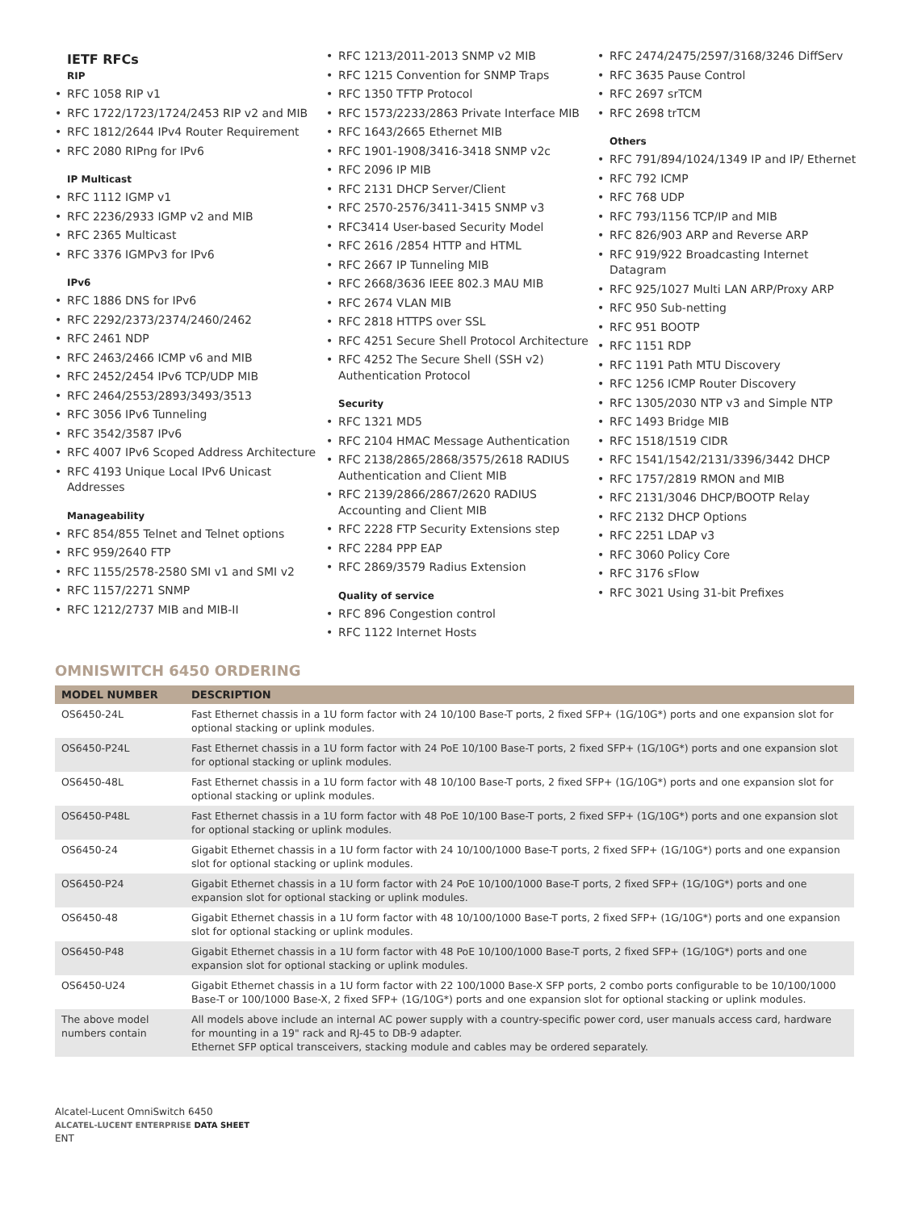IETF RFCs
RIP
• RFC 1058 RIP v1
• RFC 1722/1723/1724/2453 RIP v2 and MIB
• RFC 1812/2644 IPv4 Router Requirement
• RFC 2080 RIPng for IPv6
IP Multicast
• RFC 1112 IGMP v1
• RFC 2236/2933 IGMP v2 and MIB
• RFC 2365 Multicast
• RFC 3376 IGMPv3 for IPv6
IPv6
• RFC 1886 DNS for IPv6
• RFC 2292/2373/2374/2460/2462
• RFC 2461 NDP
• RFC 2463/2466 ICMP v6 and MIB
• RFC 2452/2454 IPv6 TCP/UDP MIB
• RFC 2464/2553/2893/3493/3513
• RFC 3056 IPv6 Tunneling
• RFC 3542/3587 IPv6
• RFC 4007 IPv6 Scoped Address Architecture
• RFC 4193 Unique Local IPv6 Unicast Addresses
Manageability
• RFC 854/855 Telnet and Telnet options
• RFC 959/2640 FTP
• RFC 1155/2578-2580 SMI v1 and SMI v2
• RFC 1157/2271 SNMP
• RFC 1212/2737 MIB and MIB-II
• RFC 1213/2011-2013 SNMP v2 MIB
• RFC 1215 Convention for SNMP Traps
• RFC 1350 TFTP Protocol
• RFC 1573/2233/2863 Private Interface MIB
• RFC 1643/2665 Ethernet MIB
• RFC 1901-1908/3416-3418 SNMP v2c
• RFC 2096 IP MIB
• RFC 2131 DHCP Server/Client
• RFC 2570-2576/3411-3415 SNMP v3
• RFC3414 User-based Security Model
• RFC 2616 /2854 HTTP and HTML
• RFC 2667 IP Tunneling MIB
• RFC 2668/3636 IEEE 802.3 MAU MIB
• RFC 2674 VLAN MIB
• RFC 2818 HTTPS over SSL
• RFC 4251 Secure Shell Protocol Architecture
• RFC 4252 The Secure Shell (SSH v2) Authentication Protocol
Security
• RFC 1321 MD5
• RFC 2104 HMAC Message Authentication
• RFC 2138/2865/2868/3575/2618 RADIUS Authentication and Client MIB
• RFC 2139/2866/2867/2620 RADIUS Accounting and Client MIB
• RFC 2228 FTP Security Extensions step
• RFC 2284 PPP EAP
• RFC 2869/3579 Radius Extension
Quality of service
• RFC 896 Congestion control
• RFC 1122 Internet Hosts
• RFC 2474/2475/2597/3168/3246 DiffServ
• RFC 3635 Pause Control
• RFC 2697 srTCM
• RFC 2698 trTCM
Others
• RFC 791/894/1024/1349 IP and IP/ Ethernet
• RFC 792 ICMP
• RFC 768 UDP
• RFC 793/1156 TCP/IP and MIB
• RFC 826/903 ARP and Reverse ARP
• RFC 919/922 Broadcasting Internet Datagram
• RFC 925/1027 Multi LAN ARP/Proxy ARP
• RFC 950 Sub-netting
• RFC 951 BOOTP
• RFC 1151 RDP
• RFC 1191 Path MTU Discovery
• RFC 1256 ICMP Router Discovery
• RFC 1305/2030 NTP v3 and Simple NTP
• RFC 1493 Bridge MIB
• RFC 1518/1519 CIDR
• RFC 1541/1542/2131/3396/3442 DHCP
• RFC 1757/2819 RMON and MIB
• RFC 2131/3046 DHCP/BOOTP Relay
• RFC 2132 DHCP Options
• RFC 2251 LDAP v3
• RFC 3060 Policy Core
• RFC 3176 sFlow
• RFC 3021 Using 31-bit Prefixes
OMNISWITCH 6450 ORDERING
| MODEL NUMBER | DESCRIPTION |
| --- | --- |
| OS6450-24L | Fast Ethernet chassis in a 1U form factor with 24 10/100 Base-T ports, 2 fixed SFP+ (1G/10G*) ports and one expansion slot for optional stacking or uplink modules. |
| OS6450-P24L | Fast Ethernet chassis in a 1U form factor with 24 PoE 10/100 Base-T ports, 2 fixed SFP+ (1G/10G*) ports and one expansion slot for optional stacking or uplink modules. |
| OS6450-48L | Fast Ethernet chassis in a 1U form factor with 48 10/100 Base-T ports, 2 fixed SFP+ (1G/10G*) ports and one expansion slot for optional stacking or uplink modules. |
| OS6450-P48L | Fast Ethernet chassis in a 1U form factor with 48 PoE 10/100 Base-T ports, 2 fixed SFP+ (1G/10G*) ports and one expansion slot for optional stacking or uplink modules. |
| OS6450-24 | Gigabit Ethernet chassis in a 1U form factor with 24 10/100/1000 Base-T ports, 2 fixed SFP+ (1G/10G*) ports and one expansion slot for optional stacking or uplink modules. |
| OS6450-P24 | Gigabit Ethernet chassis in a 1U form factor with 24 PoE 10/100/1000 Base-T ports, 2 fixed SFP+ (1G/10G*) ports and one expansion slot for optional stacking or uplink modules. |
| OS6450-48 | Gigabit Ethernet chassis in a 1U form factor with 48 10/100/1000 Base-T ports, 2 fixed SFP+ (1G/10G*) ports and one expansion slot for optional stacking or uplink modules. |
| OS6450-P48 | Gigabit Ethernet chassis in a 1U form factor with 48 PoE 10/100/1000 Base-T ports, 2 fixed SFP+ (1G/10G*) ports and one expansion slot for optional stacking or uplink modules. |
| OS6450-U24 | Gigabit Ethernet chassis in a 1U form factor with 22 100/1000 Base-X SFP ports, 2 combo ports configurable to be 10/100/1000 Base-T or 100/1000 Base-X, 2 fixed SFP+ (1G/10G*) ports and one expansion slot for optional stacking or uplink modules. |
| The above model numbers contain | All models above include an internal AC power supply with a country-specific power cord, user manuals access card, hardware for mounting in a 19" rack and RJ-45 to DB-9 adapter. Ethernet SFP optical transceivers, stacking module and cables may be ordered separately. |
Alcatel-Lucent OmniSwitch 6450
ALCATEL-LUCENT ENTERPRISE DATA SHEET
ENT